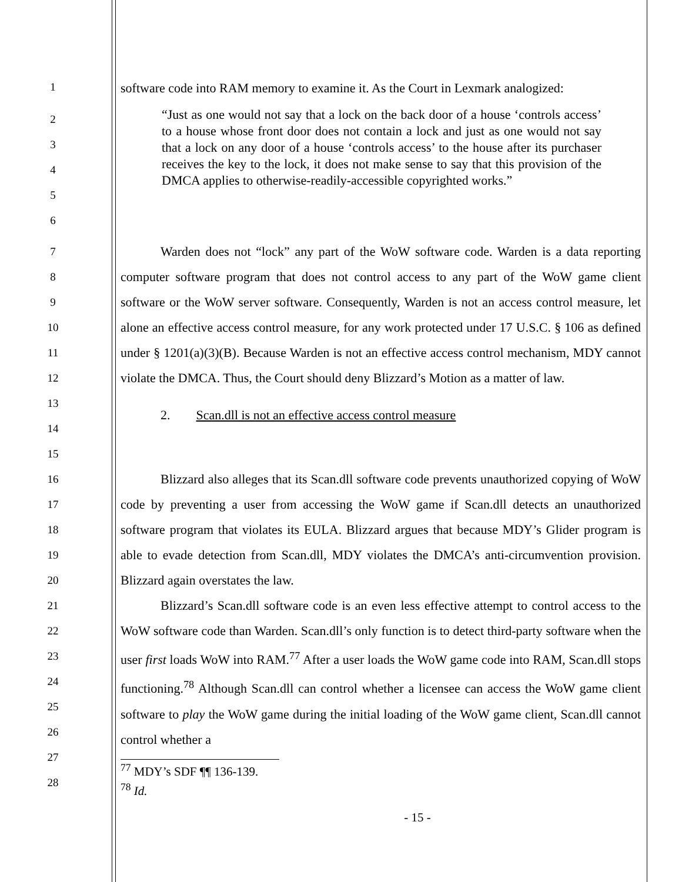1
software code into RAM memory to examine it. As the Court in Lexmark analogized:
2
3
4
5
6
“Just as one would not say that a lock on the back door of a house ‘controls access’ to a house whose front door does not contain a lock and just as one would not say that a lock on any door of a house ‘controls access’ to the house after its purchaser receives the key to the lock, it does not make sense to say that this provision of the DMCA applies to otherwise-readily-accessible copyrighted works.”
7
8
9
10
11
12
13
14
15
Warden does not “lock” any part of the WoW software code. Warden is a data reporting computer software program that does not control access to any part of the WoW game client software or the WoW server software. Consequently, Warden is not an access control measure, let alone an effective access control measure, for any work protected under 17 U.S.C. § 106 as defined under § 1201(a)(3)(B). Because Warden is not an effective access control mechanism, MDY cannot violate the DMCA. Thus, the Court should deny Blizzard’s Motion as a matter of law.
2. Scan.dll is not an effective access control measure
16
17
18
19
20
21
22
23
24
25
26
27
28
Blizzard also alleges that its Scan.dll software code prevents unauthorized copying of WoW code by preventing a user from accessing the WoW game if Scan.dll detects an unauthorized software program that violates its EULA. Blizzard argues that because MDY’s Glider program is able to evade detection from Scan.dll, MDY violates the DMCA’s anti-circumvention provision. Blizzard again overstates the law.
Blizzard’s Scan.dll software code is an even less effective attempt to control access to the WoW software code than Warden. Scan.dll’s only function is to detect third-party software when the user first loads WoW into RAM.<sup>77</sup> After a user loads the WoW game code into RAM, Scan.dll stops functioning.<sup>78</sup> Although Scan.dll can control whether a licensee can access the WoW game client software to play the WoW game during the initial loading of the WoW game client, Scan.dll cannot control whether a
<sup>77</sup> MDY’s SDF ¶¶ 136-139.
<sup>78</sup> Id.
- 15 -